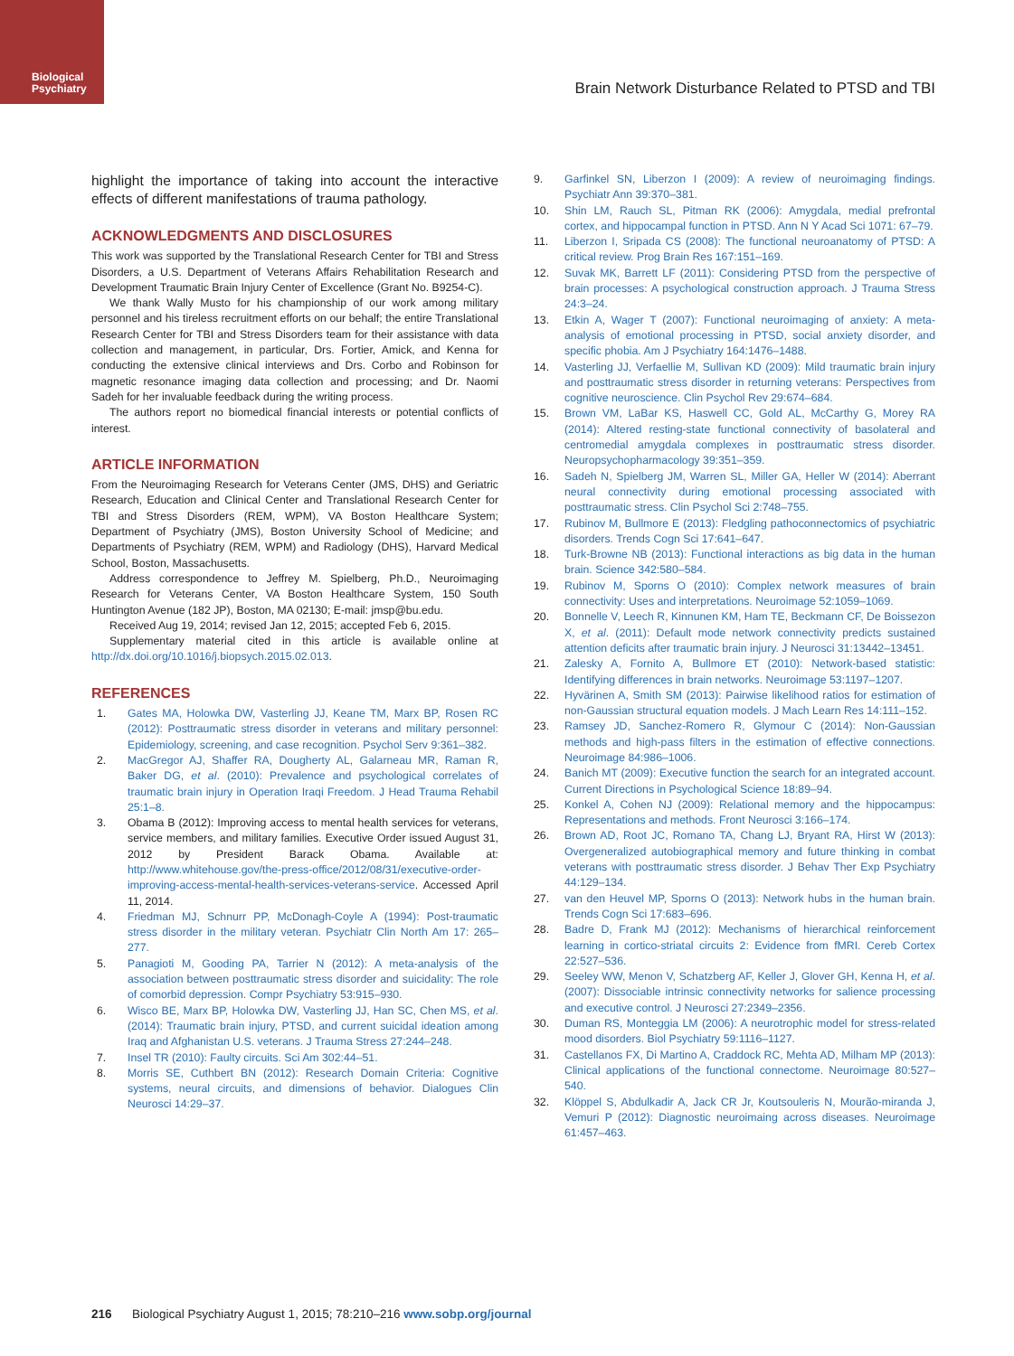Biological
Psychiatry
Brain Network Disturbance Related to PTSD and TBI
highlight the importance of taking into account the interactive effects of different manifestations of trauma pathology.
ACKNOWLEDGMENTS AND DISCLOSURES
This work was supported by the Translational Research Center for TBI and Stress Disorders, a U.S. Department of Veterans Affairs Rehabilitation Research and Development Traumatic Brain Injury Center of Excellence (Grant No. B9254-C).
We thank Wally Musto for his championship of our work among military personnel and his tireless recruitment efforts on our behalf; the entire Translational Research Center for TBI and Stress Disorders team for their assistance with data collection and management, in particular, Drs. Fortier, Amick, and Kenna for conducting the extensive clinical interviews and Drs. Corbo and Robinson for magnetic resonance imaging data collection and processing; and Dr. Naomi Sadeh for her invaluable feedback during the writing process.
The authors report no biomedical financial interests or potential conflicts of interest.
ARTICLE INFORMATION
From the Neuroimaging Research for Veterans Center (JMS, DHS) and Geriatric Research, Education and Clinical Center and Translational Research Center for TBI and Stress Disorders (REM, WPM), VA Boston Healthcare System; Department of Psychiatry (JMS), Boston University School of Medicine; and Departments of Psychiatry (REM, WPM) and Radiology (DHS), Harvard Medical School, Boston, Massachusetts.
Address correspondence to Jeffrey M. Spielberg, Ph.D., Neuroimaging Research for Veterans Center, VA Boston Healthcare System, 150 South Huntington Avenue (182 JP), Boston, MA 02130; E-mail: jmsp@bu.edu.
Received Aug 19, 2014; revised Jan 12, 2015; accepted Feb 6, 2015.
Supplementary material cited in this article is available online at http://dx.doi.org/10.1016/j.biopsych.2015.02.013.
REFERENCES
1. Gates MA, Holowka DW, Vasterling JJ, Keane TM, Marx BP, Rosen RC (2012): Posttraumatic stress disorder in veterans and military personnel: Epidemiology, screening, and case recognition. Psychol Serv 9:361–382.
2. MacGregor AJ, Shaffer RA, Dougherty AL, Galarneau MR, Raman R, Baker DG, et al. (2010): Prevalence and psychological correlates of traumatic brain injury in Operation Iraqi Freedom. J Head Trauma Rehabil 25:1–8.
3. Obama B (2012): Improving access to mental health services for veterans, service members, and military families. Executive Order issued August 31, 2012 by President Barack Obama. Available at: http://www.whitehouse.gov/the-press-office/2012/08/31/executive-order-improving-access-mental-health-services-veterans-service. Accessed April 11, 2014.
4. Friedman MJ, Schnurr PP, McDonagh-Coyle A (1994): Post-traumatic stress disorder in the military veteran. Psychiatr Clin North Am 17: 265–277.
5. Panagioti M, Gooding PA, Tarrier N (2012): A meta-analysis of the association between posttraumatic stress disorder and suicidality: The role of comorbid depression. Compr Psychiatry 53:915–930.
6. Wisco BE, Marx BP, Holowka DW, Vasterling JJ, Han SC, Chen MS, et al. (2014): Traumatic brain injury, PTSD, and current suicidal ideation among Iraq and Afghanistan U.S. veterans. J Trauma Stress 27:244–248.
7. Insel TR (2010): Faulty circuits. Sci Am 302:44–51.
8. Morris SE, Cuthbert BN (2012): Research Domain Criteria: Cognitive systems, neural circuits, and dimensions of behavior. Dialogues Clin Neurosci 14:29–37.
9. Garfinkel SN, Liberzon I (2009): A review of neuroimaging findings. Psychiatr Ann 39:370–381.
10. Shin LM, Rauch SL, Pitman RK (2006): Amygdala, medial prefrontal cortex, and hippocampal function in PTSD. Ann N Y Acad Sci 1071: 67–79.
11. Liberzon I, Sripada CS (2008): The functional neuroanatomy of PTSD: A critical review. Prog Brain Res 167:151–169.
12. Suvak MK, Barrett LF (2011): Considering PTSD from the perspective of brain processes: A psychological construction approach. J Trauma Stress 24:3–24.
13. Etkin A, Wager T (2007): Functional neuroimaging of anxiety: A meta-analysis of emotional processing in PTSD, social anxiety disorder, and specific phobia. Am J Psychiatry 164:1476–1488.
14. Vasterling JJ, Verfaellie M, Sullivan KD (2009): Mild traumatic brain injury and posttraumatic stress disorder in returning veterans: Perspectives from cognitive neuroscience. Clin Psychol Rev 29:674–684.
15. Brown VM, LaBar KS, Haswell CC, Gold AL, McCarthy G, Morey RA (2014): Altered resting-state functional connectivity of basolateral and centromedial amygdala complexes in posttraumatic stress disorder. Neuropsychopharmacology 39:351–359.
16. Sadeh N, Spielberg JM, Warren SL, Miller GA, Heller W (2014): Aberrant neural connectivity during emotional processing associated with posttraumatic stress. Clin Psychol Sci 2:748–755.
17. Rubinov M, Bullmore E (2013): Fledgling pathoconnectomics of psychiatric disorders. Trends Cogn Sci 17:641–647.
18. Turk-Browne NB (2013): Functional interactions as big data in the human brain. Science 342:580–584.
19. Rubinov M, Sporns O (2010): Complex network measures of brain connectivity: Uses and interpretations. Neuroimage 52:1059–1069.
20. Bonnelle V, Leech R, Kinnunen KM, Ham TE, Beckmann CF, De Boissezon X, et al. (2011): Default mode network connectivity predicts sustained attention deficits after traumatic brain injury. J Neurosci 31:13442–13451.
21. Zalesky A, Fornito A, Bullmore ET (2010): Network-based statistic: Identifying differences in brain networks. Neuroimage 53:1197–1207.
22. Hyvärinen A, Smith SM (2013): Pairwise likelihood ratios for estimation of non-Gaussian structural equation models. J Mach Learn Res 14:111–152.
23. Ramsey JD, Sanchez-Romero R, Glymour C (2014): Non-Gaussian methods and high-pass filters in the estimation of effective connections. Neuroimage 84:986–1006.
24. Banich MT (2009): Executive function the search for an integrated account. Current Directions in Psychological Science 18:89–94.
25. Konkel A, Cohen NJ (2009): Relational memory and the hippocampus: Representations and methods. Front Neurosci 3:166–174.
26. Brown AD, Root JC, Romano TA, Chang LJ, Bryant RA, Hirst W (2013): Overgeneralized autobiographical memory and future thinking in combat veterans with posttraumatic stress disorder. J Behav Ther Exp Psychiatry 44:129–134.
27. van den Heuvel MP, Sporns O (2013): Network hubs in the human brain. Trends Cogn Sci 17:683–696.
28. Badre D, Frank MJ (2012): Mechanisms of hierarchical reinforcement learning in cortico-striatal circuits 2: Evidence from fMRI. Cereb Cortex 22:527–536.
29. Seeley WW, Menon V, Schatzberg AF, Keller J, Glover GH, Kenna H, et al. (2007): Dissociable intrinsic connectivity networks for salience processing and executive control. J Neurosci 27:2349–2356.
30. Duman RS, Monteggia LM (2006): A neurotrophic model for stress-related mood disorders. Biol Psychiatry 59:1116–1127.
31. Castellanos FX, Di Martino A, Craddock RC, Mehta AD, Milham MP (2013): Clinical applications of the functional connectome. Neuroimage 80:527–540.
32. Klöppel S, Abdulkadir A, Jack CR Jr, Koutsouleris N, Mourão-miranda J, Vemuri P (2012): Diagnostic neuroimaing across diseases. Neuroimage 61:457–463.
216 Biological Psychiatry August 1, 2015; 78:210–216 www.sobp.org/journal